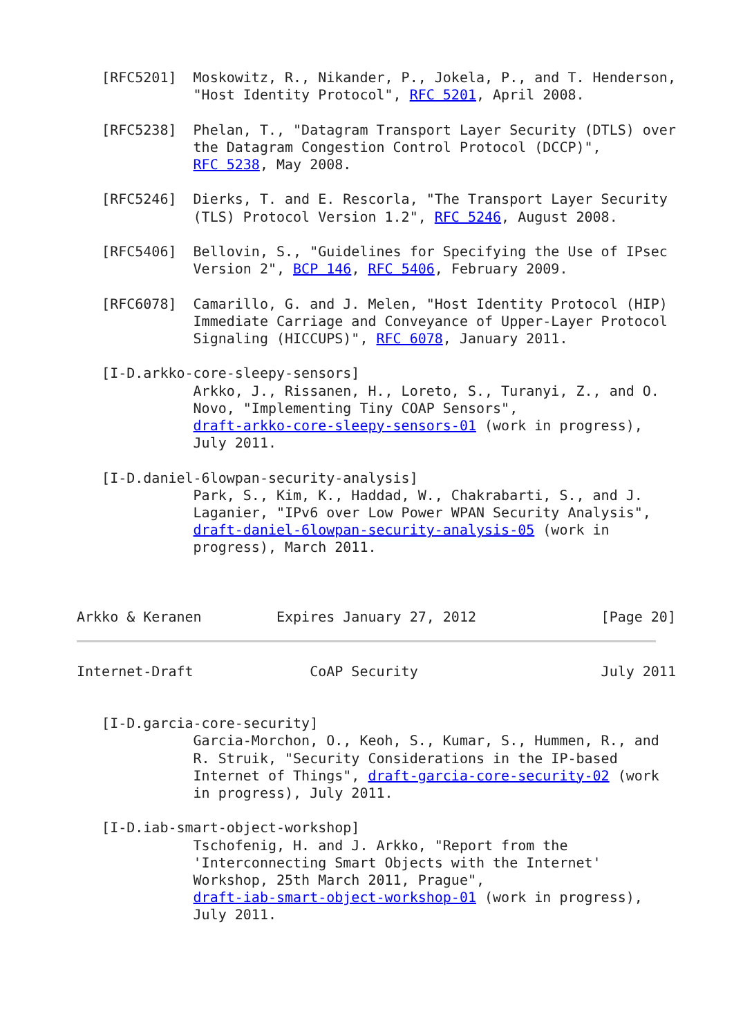[RFC5201]  Moskowitz, R., Nikander, P., Jokela, P., and T. Henderson,
              "Host Identity Protocol", RFC 5201, April 2008.

   [RFC5238]  Phelan, T., "Datagram Transport Layer Security (DTLS) over
              the Datagram Congestion Control Protocol (DCCP)",
              RFC 5238, May 2008.

   [RFC5246]  Dierks, T. and E. Rescorla, "The Transport Layer Security
              (TLS) Protocol Version 1.2", RFC 5246, August 2008.

   [RFC5406]  Bellovin, S., "Guidelines for Specifying the Use of IPsec
              Version 2", BCP 146, RFC 5406, February 2009.

   [RFC6078]  Camarillo, G. and J. Melen, "Host Identity Protocol (HIP)
              Immediate Carriage and Conveyance of Upper-Layer Protocol
              Signaling (HICCUPS)", RFC 6078, January 2011.

   [I-D.arkko-core-sleepy-sensors]
              Arkko, J., Rissanen, H., Loreto, S., Turanyi, Z., and O.
              Novo, "Implementing Tiny COAP Sensors",
              draft-arkko-core-sleepy-sensors-01 (work in progress),
              July 2011.

   [I-D.daniel-6lowpan-security-analysis]
              Park, S., Kim, K., Haddad, W., Chakrabarti, S., and J.
              Laganier, "IPv6 over Low Power WPAN Security Analysis",
              draft-daniel-6lowpan-security-analysis-05 (work in
              progress), March 2011.



Arkko & Keranen         Expires January 27, 2012               [Page 20]
Internet-Draft              CoAP Security                      July 2011


   [I-D.garcia-core-security]
              Garcia-Morchon, O., Keoh, S., Kumar, S., Hummen, R., and
              R. Struik, "Security Considerations in the IP-based
              Internet of Things", draft-garcia-core-security-02 (work
              in progress), July 2011.

   [I-D.iab-smart-object-workshop]
              Tschofenig, H. and J. Arkko, "Report from the
              'Interconnecting Smart Objects with the Internet'
              Workshop, 25th March 2011, Prague",
              draft-iab-smart-object-workshop-01 (work in progress),
              July 2011.